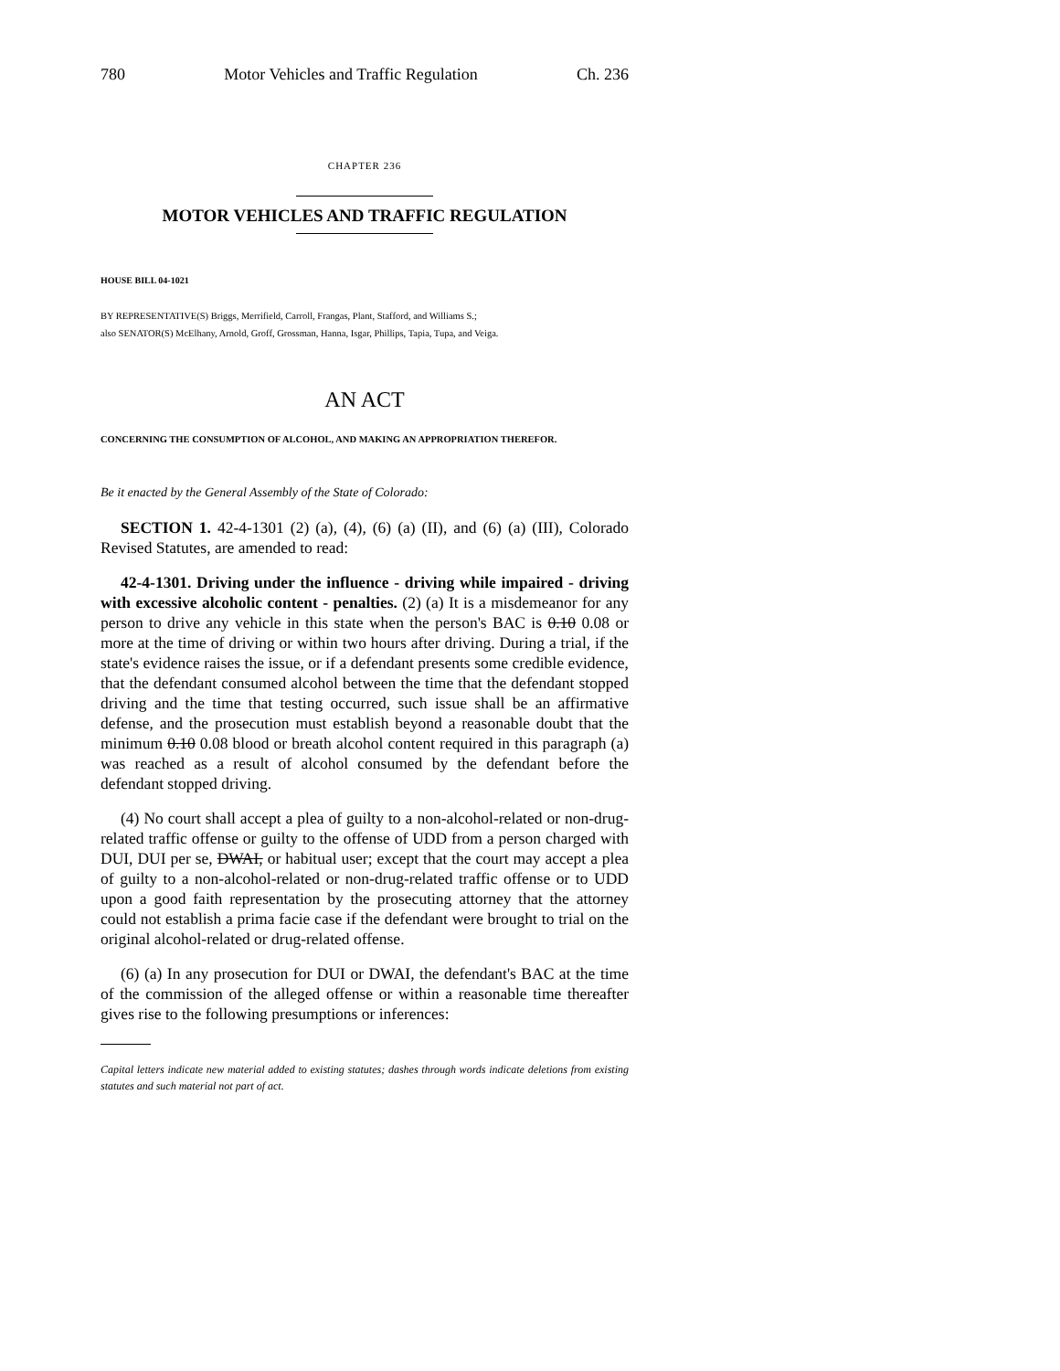780 Motor Vehicles and Traffic Regulation Ch. 236
CHAPTER 236
MOTOR VEHICLES AND TRAFFIC REGULATION
HOUSE BILL 04-1021
BY REPRESENTATIVE(S) Briggs, Merrifield, Carroll, Frangas, Plant, Stafford, and Williams S.;
also SENATOR(S) McElhany, Arnold, Groff, Grossman, Hanna, Isgar, Phillips, Tapia, Tupa, and Veiga.
AN ACT
CONCERNING THE CONSUMPTION OF ALCOHOL, AND MAKING AN APPROPRIATION THEREFOR.
Be it enacted by the General Assembly of the State of Colorado:
SECTION 1. 42-4-1301 (2) (a), (4), (6) (a) (II), and (6) (a) (III), Colorado Revised Statutes, are amended to read:
42-4-1301. Driving under the influence - driving while impaired - driving with excessive alcoholic content - penalties. (2) (a) It is a misdemeanor for any person to drive any vehicle in this state when the person's BAC is 0.10 0.08 or more at the time of driving or within two hours after driving. During a trial, if the state's evidence raises the issue, or if a defendant presents some credible evidence, that the defendant consumed alcohol between the time that the defendant stopped driving and the time that testing occurred, such issue shall be an affirmative defense, and the prosecution must establish beyond a reasonable doubt that the minimum 0.10 0.08 blood or breath alcohol content required in this paragraph (a) was reached as a result of alcohol consumed by the defendant before the defendant stopped driving.
(4) No court shall accept a plea of guilty to a non-alcohol-related or non-drug-related traffic offense or guilty to the offense of UDD from a person charged with DUI, DUI per se, DWAI, or habitual user; except that the court may accept a plea of guilty to a non-alcohol-related or non-drug-related traffic offense or to UDD upon a good faith representation by the prosecuting attorney that the attorney could not establish a prima facie case if the defendant were brought to trial on the original alcohol-related or drug-related offense.
(6) (a) In any prosecution for DUI or DWAI, the defendant's BAC at the time of the commission of the alleged offense or within a reasonable time thereafter gives rise to the following presumptions or inferences:
Capital letters indicate new material added to existing statutes; dashes through words indicate deletions from existing statutes and such material not part of act.